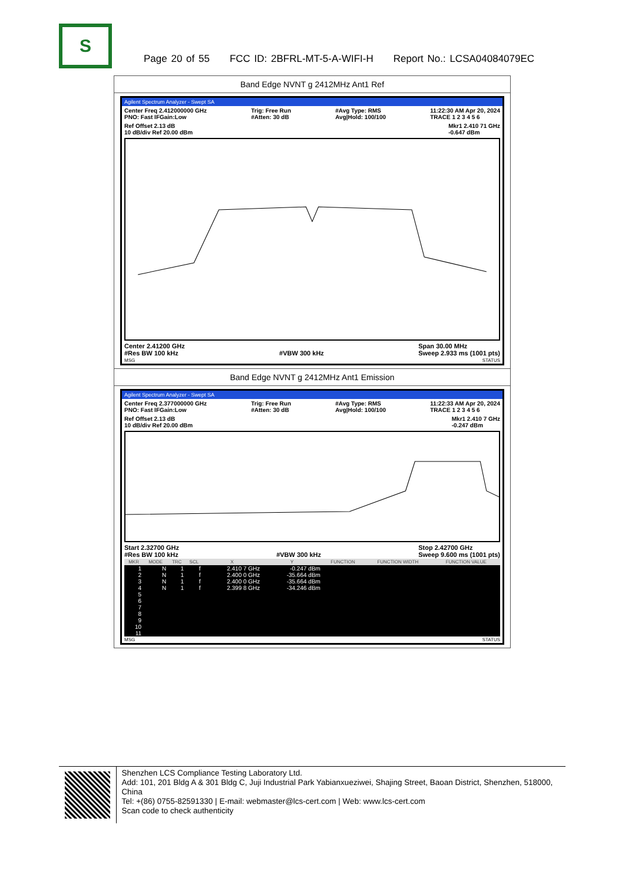S
Page 20 of 55 FCC ID: 2BFRL-MT-5-A-WIFI-H Report No.: LCSA04084079EC
Band Edge NVNT g 2412MHz Ant1 Ref
Agilent Spectrum Analyzer - Swept SA
Center Freq 2.412000000 GHz
PNO: Fast IFGain:Low Trig: Free Run
#Atten: 30 dB #Avg Type: RMS
Avg|Hold: 100/100 11:22:30 AM Apr 20, 2024
TRACE 1 2 3 4 5 6
Ref Offset 2.13 dB
10 dB/div Ref 20.00 dBm Mkr1 2.410 71 GHz
-0.647 dBm
Center 2.41200 GHz
#Res BW 100 kHz
#VBW 300 kHz Span 30.00 MHz
Sweep 2.933 ms (1001 pts)
MSG STATUS
Band Edge NVNT g 2412MHz Ant1 Emission
Agilent Spectrum Analyzer - Swept SA
Center Freq 2.377000000 GHz
PNO: Fast IFGain:Low Trig: Free Run
#Atten: 30 dB #Avg Type: RMS
Avg|Hold: 100/100 11:22:33 AM Apr 20, 2024
TRACE 1 2 3 4 5 6
Ref Offset 2.13 dB
10 dB/div Ref 20.00 dBm Mkr1 2.410 7 GHz
-0.247 dBm
Start 2.32700 GHz
#Res BW 100 kHz
#VBW 300 kHz Stop 2.42700 GHz
Sweep 9.600 ms (1001 pts)
| MKR | MODE | TRC | SCL | X | Y | FUNCTION | FUNCTION WIDTH | FUNCTION VALUE |
| --- | --- | --- | --- | --- | --- | --- | --- | --- |
| 1 | N | 1 | f | 2.410 7 GHz | -0.247 dBm | | | |
| 2 | N | 1 | f | 2.400 0 GHz | -35.664 dBm | | | |
| 3 | N | 1 | f | 2.400 0 GHz | -35.664 dBm | | | |
| 4 | N | 1 | f | 2.399 8 GHz | -34.246 dBm | | | |
| 5 | | | | | | | | |
| 6 | | | | | | | | |
| 7 | | | | | | | | |
| 8 | | | | | | | | |
| 9 | | | | | | | | |
| 10 | | | | | | | | |
| 11 | | | | | | | | |
MSG STATUS
Shenzhen LCS Compliance Testing Laboratory Ltd.
Add: 101, 201 Bldg A & 301 Bldg C, Juji Industrial Park Yabianxueziwei, Shajing Street, Baoan District, Shenzhen, 518000, China
Tel: +(86) 0755-82591330 | E-mail: webmaster@lcs-cert.com | Web: www.lcs-cert.com
Scan code to check authenticity